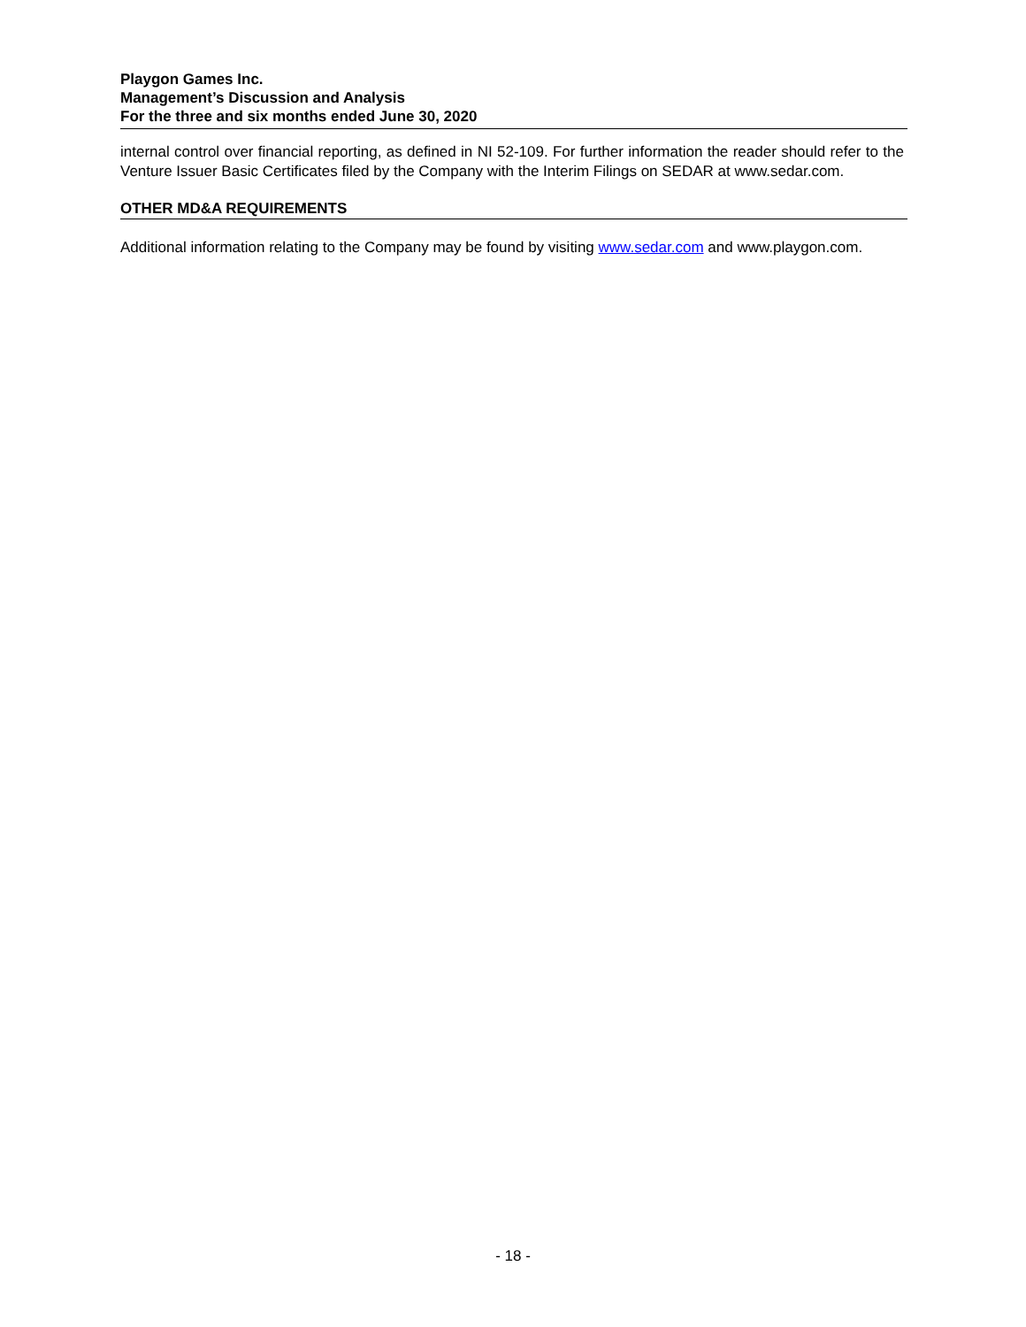Playgon Games Inc.
Management’s Discussion and Analysis
For the three and six months ended June 30, 2020
internal control over financial reporting, as defined in NI 52-109. For further information the reader should refer to the Venture Issuer Basic Certificates filed by the Company with the Interim Filings on SEDAR at www.sedar.com.
OTHER MD&A REQUIREMENTS
Additional information relating to the Company may be found by visiting www.sedar.com and www.playgon.com.
- 18 -